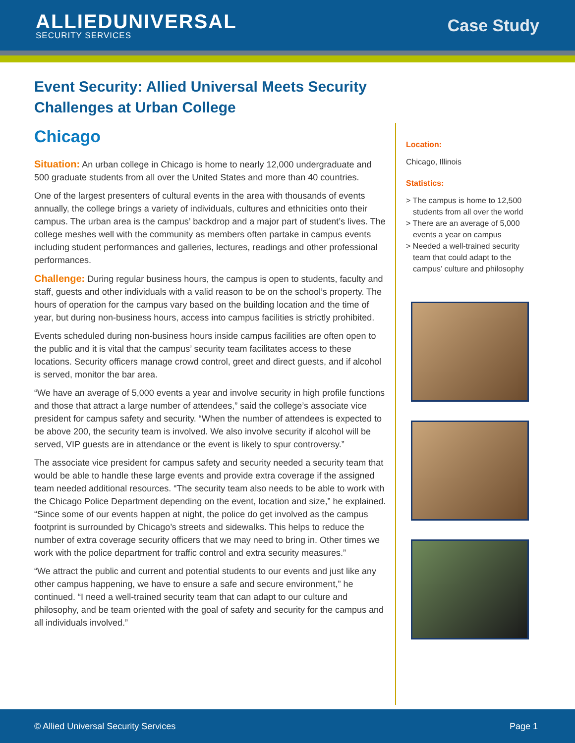ALLIEDUNIVERSAL
SECURITY SERVICES
Case Study
Event Security: Allied Universal Meets Security Challenges at Urban College
Chicago
Situation: An urban college in Chicago is home to nearly 12,000 undergraduate and 500 graduate students from all over the United States and more than 40 countries.
One of the largest presenters of cultural events in the area with thousands of events annually, the college brings a variety of individuals, cultures and ethnicities onto their campus. The urban area is the campus’ backdrop and a major part of student’s lives. The college meshes well with the community as members often partake in campus events including student performances and galleries, lectures, readings and other professional performances.
Challenge: During regular business hours, the campus is open to students, faculty and staff, guests and other individuals with a valid reason to be on the school’s property. The hours of operation for the campus vary based on the building location and the time of year, but during non-business hours, access into campus facilities is strictly prohibited.
Events scheduled during non-business hours inside campus facilities are often open to the public and it is vital that the campus’ security team facilitates access to these locations. Security officers manage crowd control, greet and direct guests, and if alcohol is served, monitor the bar area.
“We have an average of 5,000 events a year and involve security in high profile functions and those that attract a large number of attendees,” said the college’s associate vice president for campus safety and security. “When the number of attendees is expected to be above 200, the security team is involved. We also involve security if alcohol will be served, VIP guests are in attendance or the event is likely to spur controversy.”
The associate vice president for campus safety and security needed a security team that would be able to handle these large events and provide extra coverage if the assigned team needed additional resources. “The security team also needs to be able to work with the Chicago Police Department depending on the event, location and size,” he explained. “Since some of our events happen at night, the police do get involved as the campus footprint is surrounded by Chicago’s streets and sidewalks. This helps to reduce the number of extra coverage security officers that we may need to bring in. Other times we work with the police department for traffic control and extra security measures.”
“We attract the public and current and potential students to our events and just like any other campus happening, we have to ensure a safe and secure environment,” he continued. “I need a well-trained security team that can adapt to our culture and philosophy, and be team oriented with the goal of safety and security for the campus and all individuals involved.”
Location:
Chicago, Illinois
Statistics:
> The campus is home to 12,500 students from all over the world
> There are an average of 5,000 events a year on campus
> Needed a well-trained security team that could adapt to the campus’ culture and philosophy
© Allied Universal Security Services Page 1